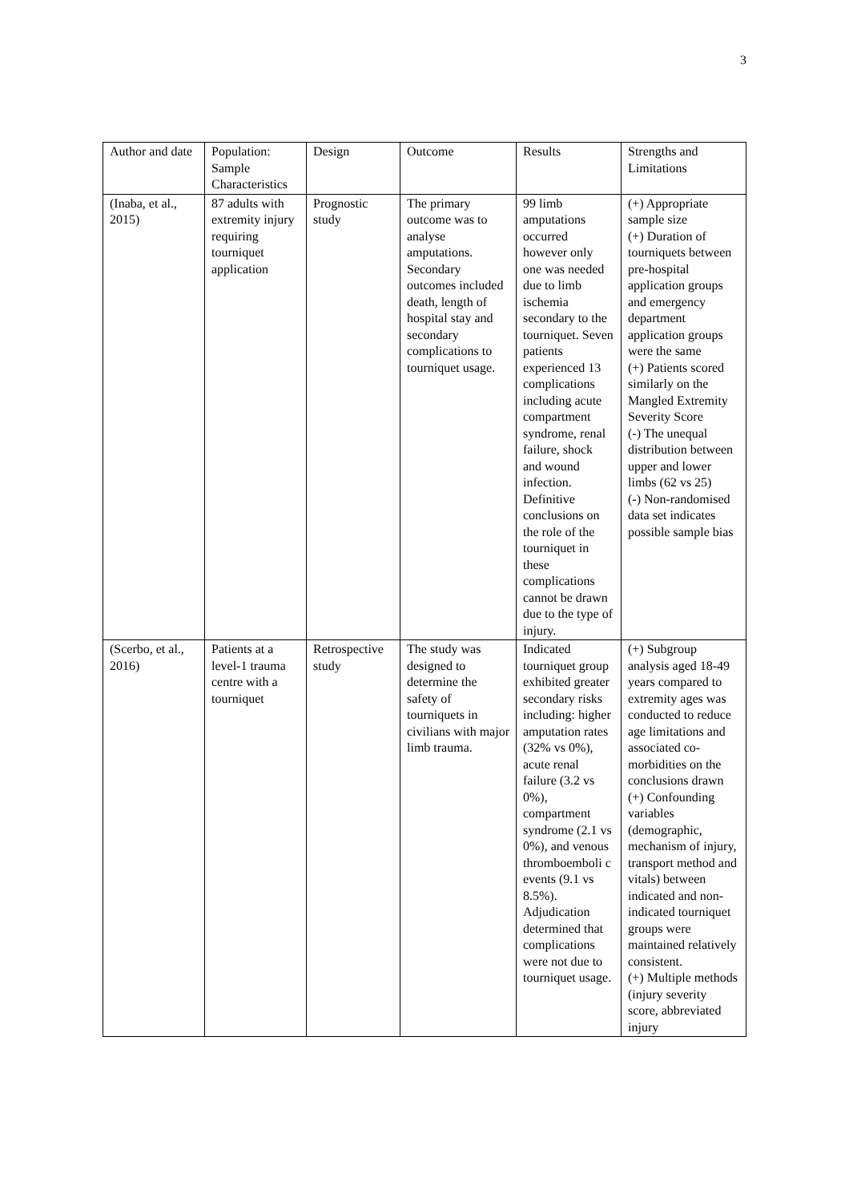3
| Author and date | Population: Sample Characteristics | Design | Outcome | Results | Strengths and Limitations |
| (Inaba, et al., 2015) | 87 adults with extremity injury requiring tourniquet application | Prognostic study | The primary outcome was to analyse amputations. Secondary outcomes included death, length of hospital stay and secondary complications to tourniquet usage. | 99 limb amputations occurred however only one was needed due to limb ischemia secondary to the tourniquet. Seven patients experienced 13 complications including acute compartment syndrome, renal failure, shock and wound infection. Definitive conclusions on the role of the tourniquet in these complications cannot be drawn due to the type of injury. | (+) Appropriate sample size (+) Duration of tourniquets between pre-hospital application groups and emergency department application groups were the same (+) Patients scored similarly on the Mangled Extremity Severity Score (-) The unequal distribution between upper and lower limbs (62 vs 25) (-) Non-randomised data set indicates possible sample bias |
| (Scerbo, et al., 2016) | Patients at a level-1 trauma centre with a tourniquet | Retrospective study | The study was designed to determine the safety of tourniquets in civilians with major limb trauma. | Indicated tourniquet group exhibited greater secondary risks including: higher amputation rates (32% vs 0%), acute renal failure (3.2 vs 0%), compartment syndrome (2.1 vs 0%), and venous thromboemboli c events (9.1 vs 8.5%). Adjudication determined that complications were not due to tourniquet usage. | (+) Subgroup analysis aged 18-49 years compared to extremity ages was conducted to reduce age limitations and associated co-morbidities on the conclusions drawn (+) Confounding variables (demographic, mechanism of injury, transport method and vitals) between indicated and non-indicated tourniquet groups were maintained relatively consistent. (+) Multiple methods (injury severity score, abbreviated injury |